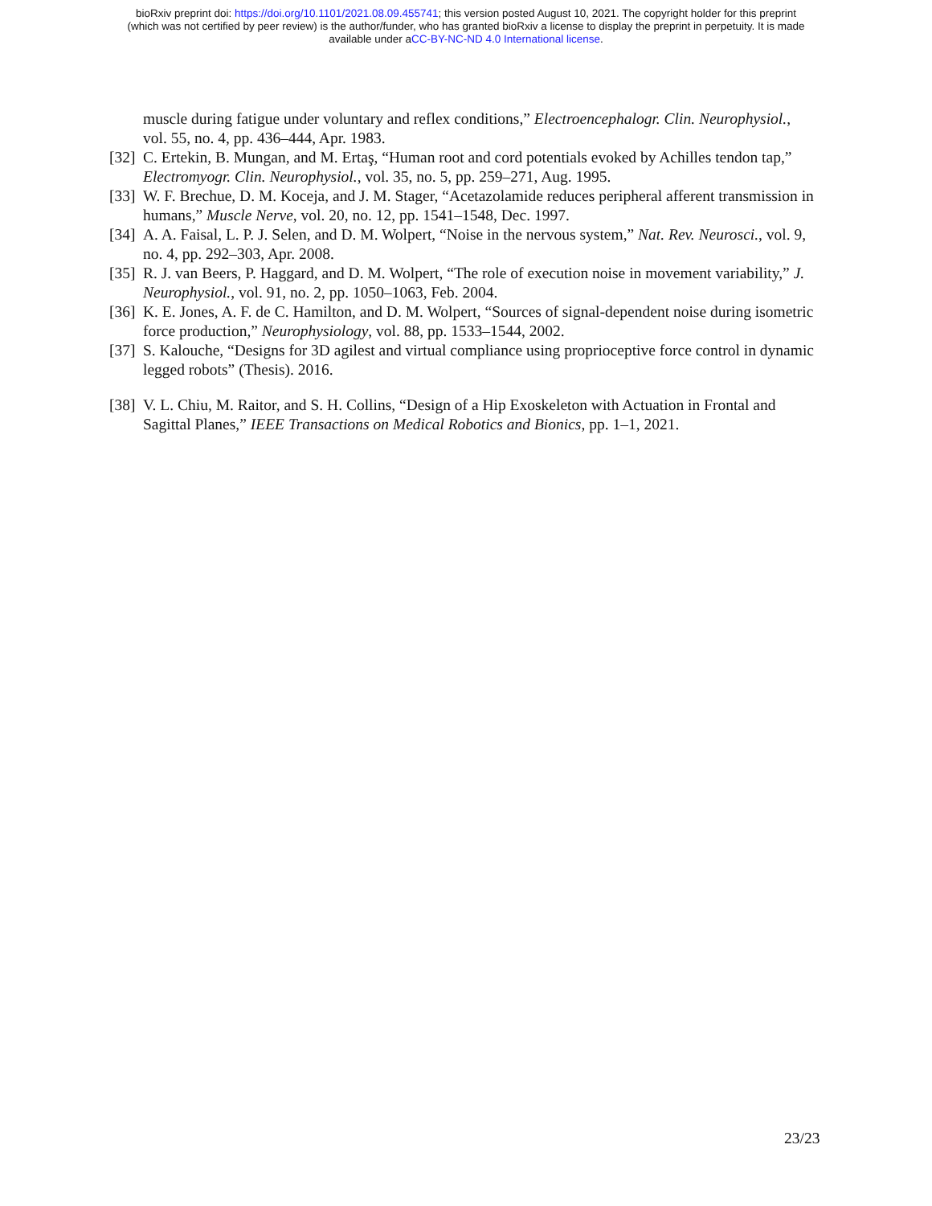bioRxiv preprint doi: https://doi.org/10.1101/2021.08.09.455741; this version posted August 10, 2021. The copyright holder for this preprint
(which was not certified by peer review) is the author/funder, who has granted bioRxiv a license to display the preprint in perpetuity. It is made
available under aCC-BY-NC-ND 4.0 International license.
muscle during fatigue under voluntary and reflex conditions,” Electroencephalogr. Clin. Neurophysiol., vol. 55, no. 4, pp. 436–444, Apr. 1983.
[32] C. Ertekin, B. Mungan, and M. Ertaş, “Human root and cord potentials evoked by Achilles tendon tap,” Electromyogr. Clin. Neurophysiol., vol. 35, no. 5, pp. 259–271, Aug. 1995.
[33] W. F. Brechue, D. M. Koceja, and J. M. Stager, “Acetazolamide reduces peripheral afferent transmission in humans,” Muscle Nerve, vol. 20, no. 12, pp. 1541–1548, Dec. 1997.
[34] A. A. Faisal, L. P. J. Selen, and D. M. Wolpert, “Noise in the nervous system,” Nat. Rev. Neurosci., vol. 9, no. 4, pp. 292–303, Apr. 2008.
[35] R. J. van Beers, P. Haggard, and D. M. Wolpert, “The role of execution noise in movement variability,” J. Neurophysiol., vol. 91, no. 2, pp. 1050–1063, Feb. 2004.
[36] K. E. Jones, A. F. de C. Hamilton, and D. M. Wolpert, “Sources of signal-dependent noise during isometric force production,” Neurophysiology, vol. 88, pp. 1533–1544, 2002.
[37] S. Kalouche, “Designs for 3D agilest and virtual compliance using proprioceptive force control in dynamic legged robots” (Thesis). 2016.
[38] V. L. Chiu, M. Raitor, and S. H. Collins, “Design of a Hip Exoskeleton with Actuation in Frontal and Sagittal Planes,” IEEE Transactions on Medical Robotics and Bionics, pp. 1–1, 2021.
23/23